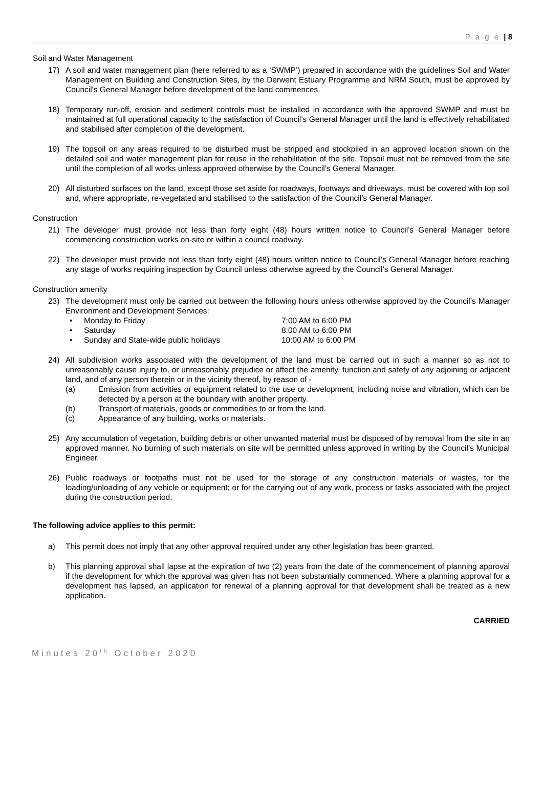P a g e | 8
Soil and Water Management
17) A soil and water management plan (here referred to as a ‘SWMP’) prepared in accordance with the guidelines Soil and Water Management on Building and Construction Sites, by the Derwent Estuary Programme and NRM South, must be approved by Council's General Manager before development of the land commences.
18) Temporary run-off, erosion and sediment controls must be installed in accordance with the approved SWMP and must be maintained at full operational capacity to the satisfaction of Council’s General Manager until the land is effectively rehabilitated and stabilised after completion of the development.
19) The topsoil on any areas required to be disturbed must be stripped and stockpiled in an approved location shown on the detailed soil and water management plan for reuse in the rehabilitation of the site. Topsoil must not be removed from the site until the completion of all works unless approved otherwise by the Council’s General Manager.
20) All disturbed surfaces on the land, except those set aside for roadways, footways and driveways, must be covered with top soil and, where appropriate, re-vegetated and stabilised to the satisfaction of the Council’s General Manager.
Construction
21) The developer must provide not less than forty eight (48) hours written notice to Council’s General Manager before commencing construction works on-site or within a council roadway.
22) The developer must provide not less than forty eight (48) hours written notice to Council’s General Manager before reaching any stage of works requiring inspection by Council unless otherwise agreed by the Council’s General Manager.
Construction amenity
23) The development must only be carried out between the following hours unless otherwise approved by the Council’s Manager Environment and Development Services:
• Monday to Friday 7:00 AM to 6:00 PM
• Saturday 8:00 AM to 6:00 PM
• Sunday and State-wide public holidays 10:00 AM to 6:00 PM
24) All subdivision works associated with the development of the land must be carried out in such a manner so as not to unreasonably cause injury to, or unreasonably prejudice or affect the amenity, function and safety of any adjoining or adjacent land, and of any person therein or in the vicinity thereof, by reason of -
(a) Emission from activities or equipment related to the use or development, including noise and vibration, which can be detected by a person at the boundary with another property.
(b) Transport of materials, goods or commodities to or from the land.
(c) Appearance of any building, works or materials.
25) Any accumulation of vegetation, building debris or other unwanted material must be disposed of by removal from the site in an approved manner. No burning of such materials on site will be permitted unless approved in writing by the Council’s Municipal Engineer.
26) Public roadways or footpaths must not be used for the storage of any construction materials or wastes, for the loading/unloading of any vehicle or equipment; or for the carrying out of any work, process or tasks associated with the project during the construction period.
The following advice applies to this permit:
a) This permit does not imply that any other approval required under any other legislation has been granted.
b) This planning approval shall lapse at the expiration of two (2) years from the date of the commencement of planning approval if the development for which the approval was given has not been substantially commenced. Where a planning approval for a development has lapsed, an application for renewal of a planning approval for that development shall be treated as a new application.
CARRIED
Minutes 20<sup>th</sup> October 2020